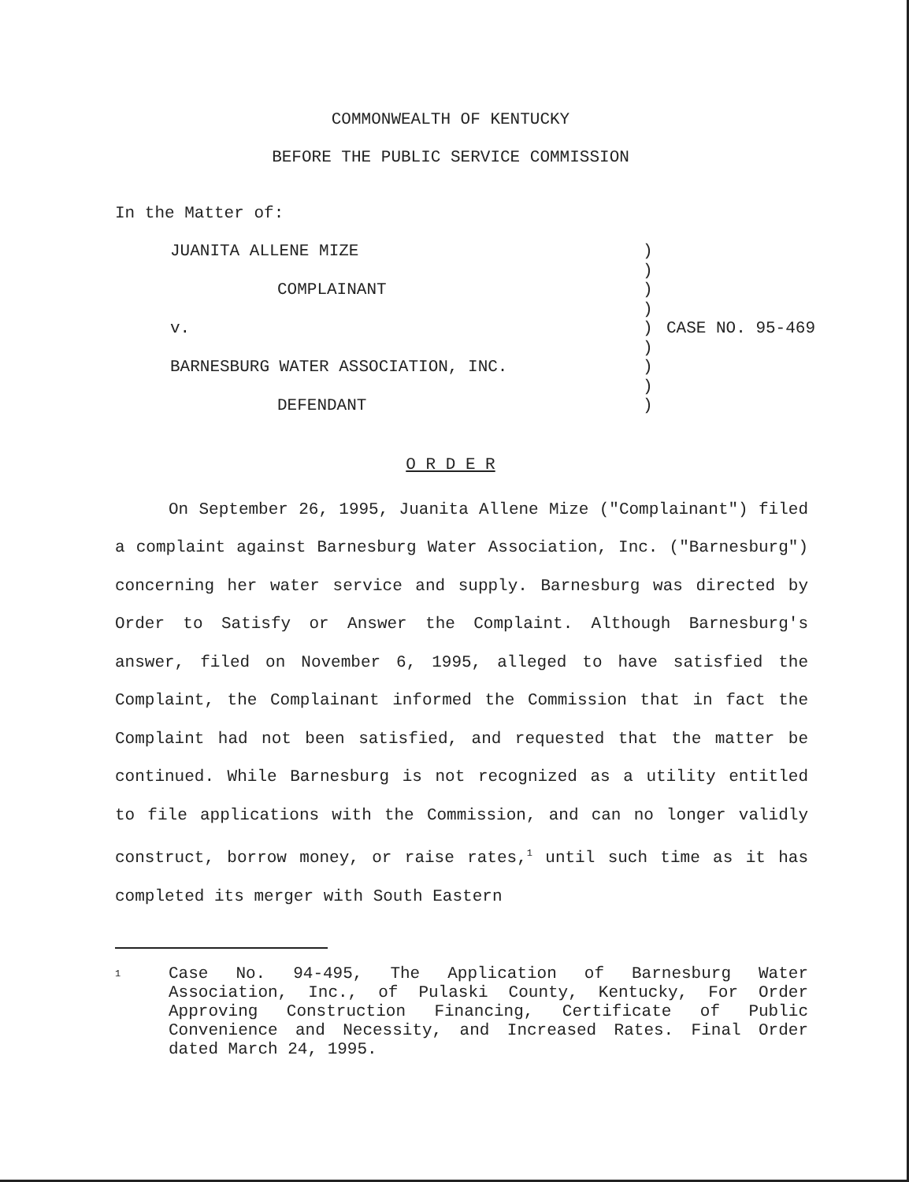COMMONWEALTH OF KENTUCKY
BEFORE THE PUBLIC SERVICE COMMISSION
In the Matter of:
JUANITA ALLENE MIZE
COMPLAINANT
v.
BARNESBURG WATER ASSOCIATION, INC.
DEFENDANT
)
)
)
)
)
)
)
)
)
CASE NO. 95-469
O R D E R
On September 26, 1995, Juanita Allene Mize ("Complainant") filed a complaint against Barnesburg Water Association, Inc. ("Barnesburg") concerning her water service and supply. Barnesburg was directed by Order to Satisfy or Answer the Complaint. Although Barnesburg's answer, filed on November 6, 1995, alleged to have satisfied the Complaint, the Complainant informed the Commission that in fact the Complaint had not been satisfied, and requested that the matter be continued. While Barnesburg is not recognized as a utility entitled to file applications with the Commission, and can no longer validly construct, borrow money, or raise rates,<sup>1</sup> until such time as it has completed its merger with South Eastern
<sup>1</sup>
Case No. 94-495, The Application of Barnesburg Water Association, Inc., of Pulaski County, Kentucky, For Order Approving Construction Financing, Certificate of Public Convenience and Necessity, and Increased Rates. Final Order dated March 24, 1995.